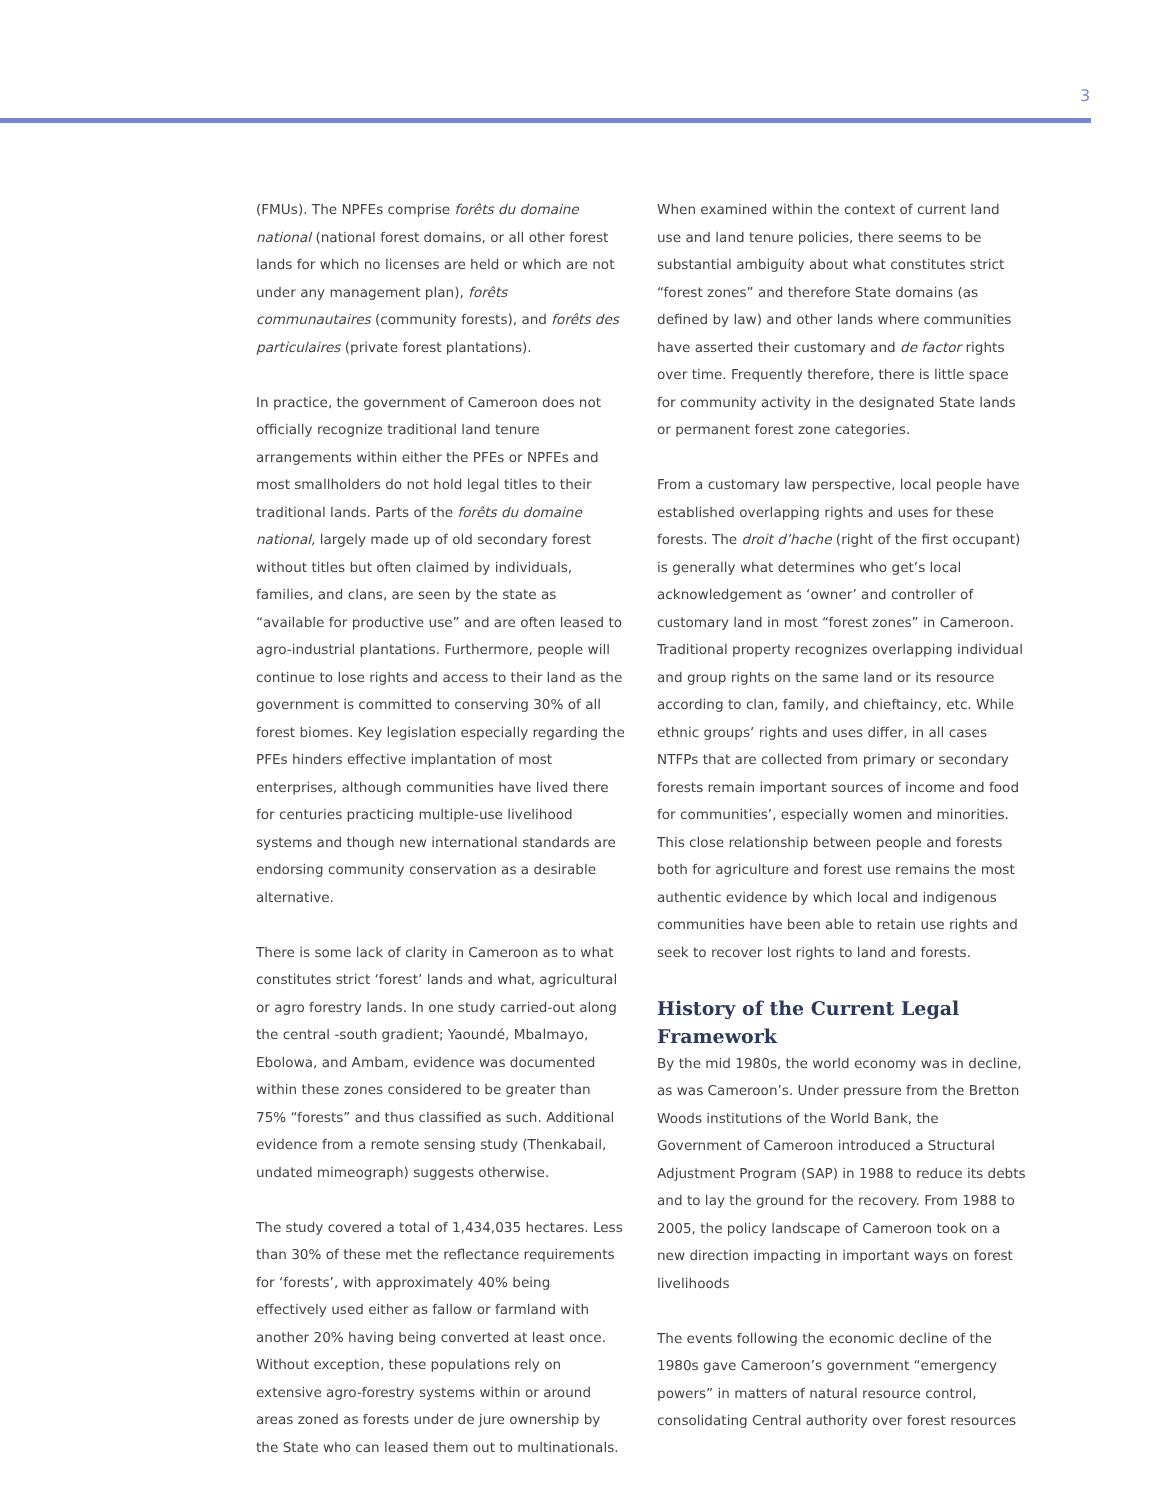3
(FMUs). The NPFEs comprise forêts du domaine national (national forest domains, or all other forest lands for which no licenses are held or which are not under any management plan), forêts communautaires (community forests), and forêts des particulaires (private forest plantations).
In practice, the government of Cameroon does not officially recognize traditional land tenure arrangements within either the PFEs or NPFEs and most smallholders do not hold legal titles to their traditional lands. Parts of the forêts du domaine national, largely made up of old secondary forest without titles but often claimed by individuals, families, and clans, are seen by the state as “available for productive use” and are often leased to agro-industrial plantations. Furthermore, people will continue to lose rights and access to their land as the government is committed to conserving 30% of all forest biomes. Key legislation especially regarding the PFEs hinders effective implantation of most enterprises, although communities have lived there for centuries practicing multiple-use livelihood systems and though new international standards are endorsing community conservation as a desirable alternative.
There is some lack of clarity in Cameroon as to what constitutes strict ‘forest’ lands and what, agricultural or agro forestry lands. In one study carried-out along the central -south gradient; Yaoundé, Mbalmayo, Ebolowa, and Ambam, evidence was documented within these zones considered to be greater than 75% “forests” and thus classified as such. Additional evidence from a remote sensing study (Thenkabail, undated mimeograph) suggests otherwise.
The study covered a total of 1,434,035 hectares. Less than 30% of these met the reflectance requirements for ‘forests’, with approximately 40% being effectively used either as fallow or farmland with another 20% having being converted at least once. Without exception, these populations rely on extensive agro-forestry systems within or around areas zoned as forests under de jure ownership by the State who can leased them out to multinationals.
When examined within the context of current land use and land tenure policies, there seems to be substantial ambiguity about what constitutes strict “forest zones” and therefore State domains (as defined by law) and other lands where communities have asserted their customary and de factor rights over time. Frequently therefore, there is little space for community activity in the designated State lands or permanent forest zone categories.
From a customary law perspective, local people have established overlapping rights and uses for these forests. The droit d’hache (right of the first occupant) is generally what determines who get’s local acknowledgement as ‘owner’ and controller of customary land in most “forest zones” in Cameroon. Traditional property recognizes overlapping individual and group rights on the same land or its resource according to clan, family, and chieftaincy, etc. While ethnic groups’ rights and uses differ, in all cases NTFPs that are collected from primary or secondary forests remain important sources of income and food for communities’, especially women and minorities. This close relationship between people and forests both for agriculture and forest use remains the most authentic evidence by which local and indigenous communities have been able to retain use rights and seek to recover lost rights to land and forests.
History of the Current Legal Framework
By the mid 1980s, the world economy was in decline, as was Cameroon’s. Under pressure from the Bretton Woods institutions of the World Bank, the Government of Cameroon introduced a Structural Adjustment Program (SAP) in 1988 to reduce its debts and to lay the ground for the recovery. From 1988 to 2005, the policy landscape of Cameroon took on a new direction impacting in important ways on forest livelihoods
The events following the economic decline of the 1980s gave Cameroon’s government “emergency powers” in matters of natural resource control, consolidating Central authority over forest resources